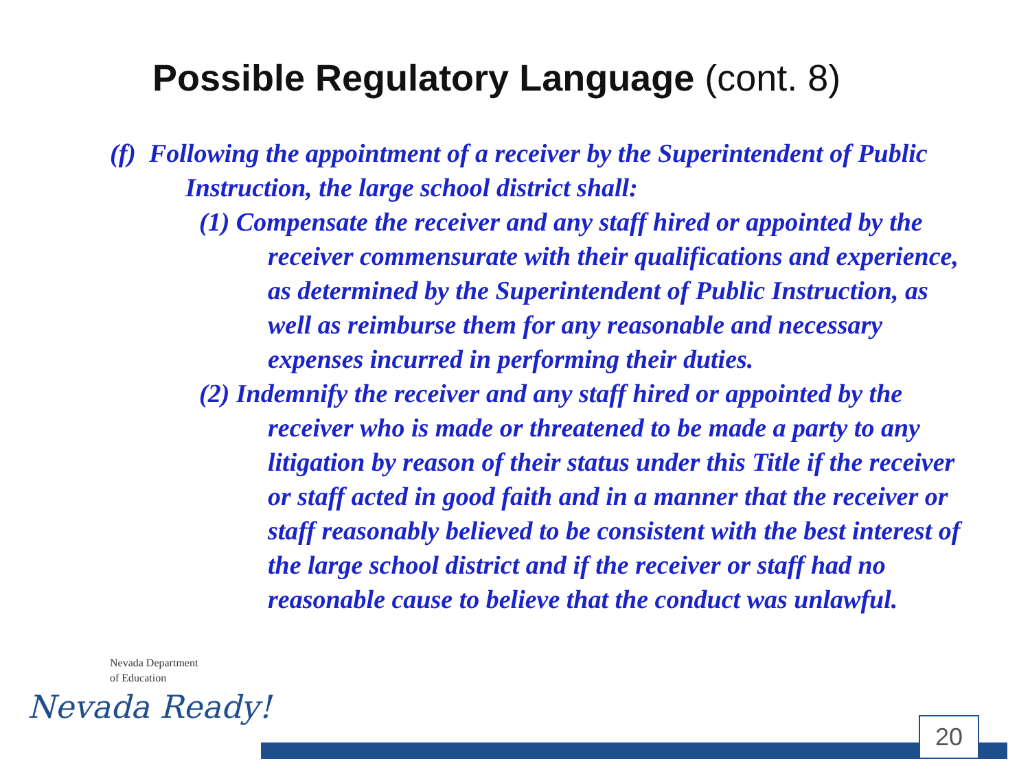Possible Regulatory Language (cont. 8)
(f) Following the appointment of a receiver by the Superintendent of Public Instruction, the large school district shall:
(1) Compensate the receiver and any staff hired or appointed by the receiver commensurate with their qualifications and experience, as determined by the Superintendent of Public Instruction, as well as reimburse them for any reasonable and necessary expenses incurred in performing their duties.
(2) Indemnify the receiver and any staff hired or appointed by the receiver who is made or threatened to be made a party to any litigation by reason of their status under this Title if the receiver or staff acted in good faith and in a manner that the receiver or staff reasonably believed to be consistent with the best interest of the large school district and if the receiver or staff had no reasonable cause to believe that the conduct was unlawful.
Nevada Department
of Education
Nevada Ready!
20